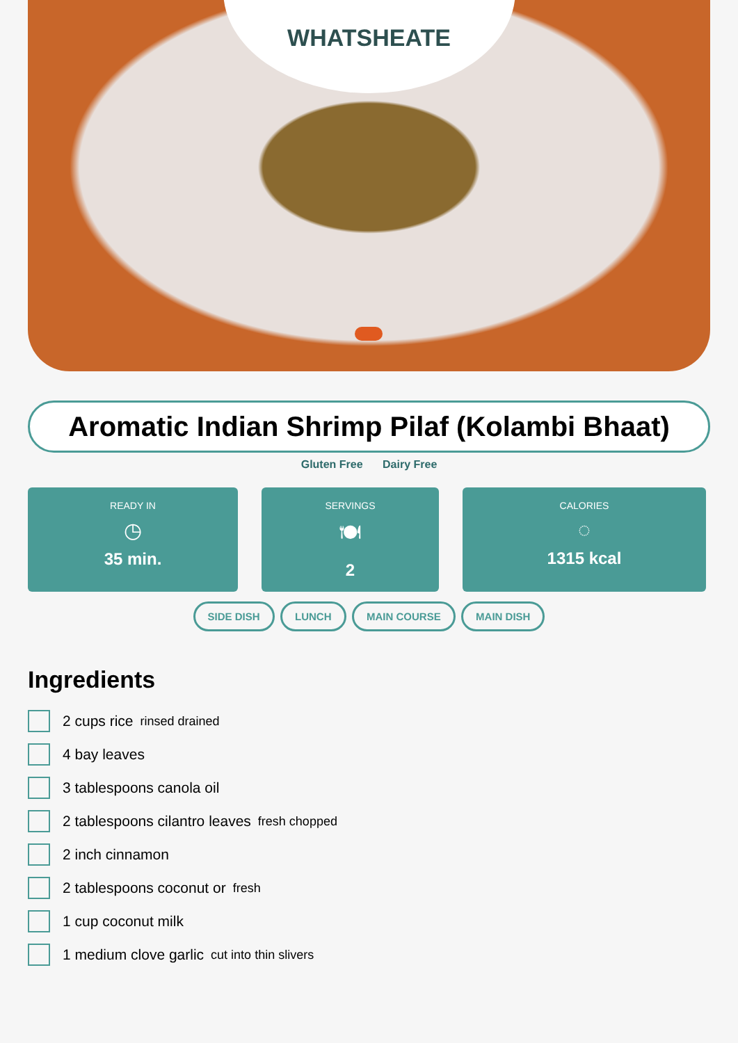WHATSHEATE
Aromatic Indian Shrimp Pilaf (Kolambi Bhaat)
Gluten Free Dairy Free
READY IN
◷
35 min.
SERVINGS
🍽
2
CALORIES
◌
1315 kcal
SIDE DISH LUNCH MAIN COURSE MAIN DISH
Ingredients
2 cups rice rinsed drained
4 bay leaves
3 tablespoons canola oil
2 tablespoons cilantro leaves fresh chopped
2 inch cinnamon
2 tablespoons coconut or fresh
1 cup coconut milk
1 medium clove garlic cut into thin slivers